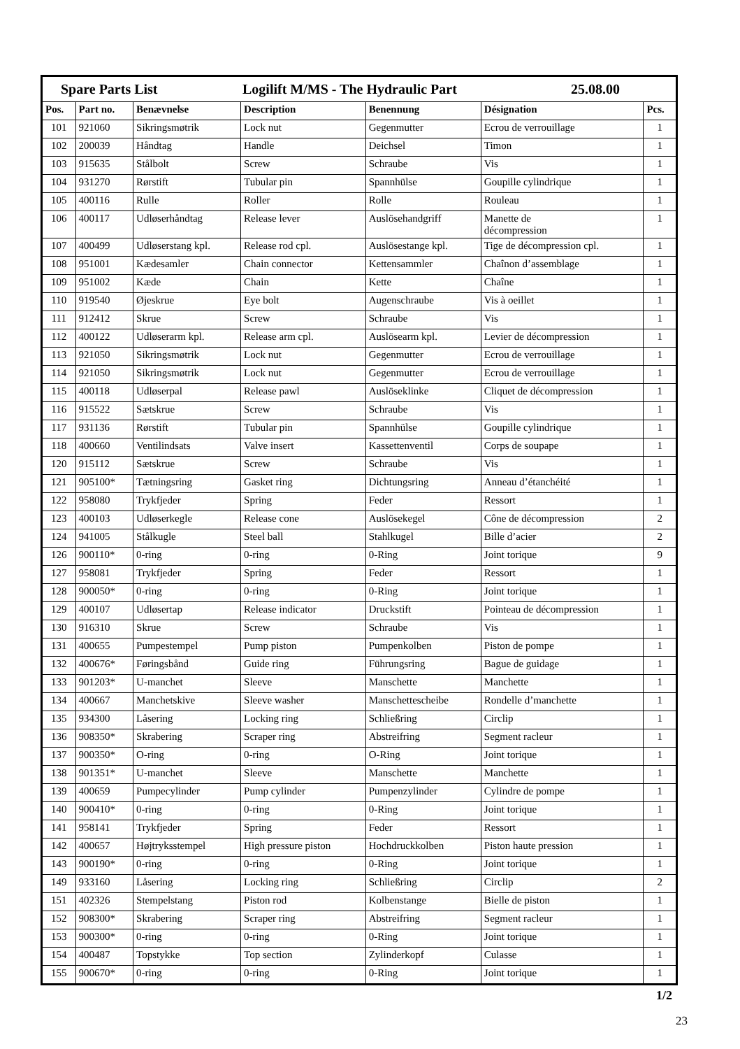| Spare Parts List Logilift M/MS - The Hydraulic Part 25.08.00 | | | | | | |
| Pos. | Part no. | Benævnelse | Description | Benennung | Désignation | Pcs. |
| 101 | 921060 | Sikringsmøtrik | Lock nut | Gegenmutter | Ecrou de verrouillage | 1 |
| 102 | 200039 | Håndtag | Handle | Deichsel | Timon | 1 |
| 103 | 915635 | Stålbolt | Screw | Schraube | Vis | 1 |
| 104 | 931270 | Rørstift | Tubular pin | Spannhülse | Goupille cylindrique | 1 |
| 105 | 400116 | Rulle | Roller | Rolle | Rouleau | 1 |
| 106 | 400117 | Udløserhåndtag | Release lever | Auslösehandgriff | Manette de décompression | 1 |
| 107 | 400499 | Udløserstang kpl. | Release rod cpl. | Auslösestange kpl. | Tige de décompression cpl. | 1 |
| 108 | 951001 | Kædesamler | Chain connector | Kettensammler | Chaînon d’assemblage | 1 |
| 109 | 951002 | Kæde | Chain | Kette | Chaîne | 1 |
| 110 | 919540 | Øjeskrue | Eye bolt | Augenschraube | Vis à oeillet | 1 |
| 111 | 912412 | Skrue | Screw | Schraube | Vis | 1 |
| 112 | 400122 | Udløserarm kpl. | Release arm cpl. | Auslösearm kpl. | Levier de décompression | 1 |
| 113 | 921050 | Sikringsmøtrik | Lock nut | Gegenmutter | Ecrou de verrouillage | 1 |
| 114 | 921050 | Sikringsmøtrik | Lock nut | Gegenmutter | Ecrou de verrouillage | 1 |
| 115 | 400118 | Udløserpal | Release pawl | Auslöseklinke | Cliquet de décompression | 1 |
| 116 | 915522 | Sætskrue | Screw | Schraube | Vis | 1 |
| 117 | 931136 | Rørstift | Tubular pin | Spannhülse | Goupille cylindrique | 1 |
| 118 | 400660 | Ventilindsats | Valve insert | Kassettenventil | Corps de soupape | 1 |
| 120 | 915112 | Sætskrue | Screw | Schraube | Vis | 1 |
| 121 | 905100* | Tætningsring | Gasket ring | Dichtungsring | Anneau d’étanchéité | 1 |
| 122 | 958080 | Trykfjeder | Spring | Feder | Ressort | 1 |
| 123 | 400103 | Udløserkegle | Release cone | Auslösekegel | Cône de décompression | 2 |
| 124 | 941005 | Stålkugle | Steel ball | Stahlkugel | Bille d’acier | 2 |
| 126 | 900110* | 0-ring | 0-ring | 0-Ring | Joint torique | 9 |
| 127 | 958081 | Trykfjeder | Spring | Feder | Ressort | 1 |
| 128 | 900050* | 0-ring | 0-ring | 0-Ring | Joint torique | 1 |
| 129 | 400107 | Udløsertap | Release indicator | Druckstift | Pointeau de décompression | 1 |
| 130 | 916310 | Skrue | Screw | Schraube | Vis | 1 |
| 131 | 400655 | Pumpestempel | Pump piston | Pumpenkolben | Piston de pompe | 1 |
| 132 | 400676* | Føringsbånd | Guide ring | Führungsring | Bague de guidage | 1 |
| 133 | 901203* | U-manchet | Sleeve | Manschette | Manchette | 1 |
| 134 | 400667 | Manchetskive | Sleeve washer | Manschettescheibe | Rondelle d’manchette | 1 |
| 135 | 934300 | Låsering | Locking ring | Schließring | Circlip | 1 |
| 136 | 908350* | Skrabering | Scraper ring | Abstreifring | Segment racleur | 1 |
| 137 | 900350* | O-ring | 0-ring | O-Ring | Joint torique | 1 |
| 138 | 901351* | U-manchet | Sleeve | Manschette | Manchette | 1 |
| 139 | 400659 | Pumpecylinder | Pump cylinder | Pumpenzylinder | Cylindre de pompe | 1 |
| 140 | 900410* | 0-ring | 0-ring | 0-Ring | Joint torique | 1 |
| 141 | 958141 | Trykfjeder | Spring | Feder | Ressort | 1 |
| 142 | 400657 | Højtryksstempel | High pressure piston | Hochdruckkolben | Piston haute pression | 1 |
| 143 | 900190* | 0-ring | 0-ring | 0-Ring | Joint torique | 1 |
| 149 | 933160 | Låsering | Locking ring | Schließring | Circlip | 2 |
| 151 | 402326 | Stempelstang | Piston rod | Kolbenstange | Bielle de piston | 1 |
| 152 | 908300* | Skrabering | Scraper ring | Abstreifring | Segment racleur | 1 |
| 153 | 900300* | 0-ring | 0-ring | 0-Ring | Joint torique | 1 |
| 154 | 400487 | Topstykke | Top section | Zylinderkopf | Culasse | 1 |
| 155 | 900670* | 0-ring | 0-ring | 0-Ring | Joint torique | 1 |
1/2
23